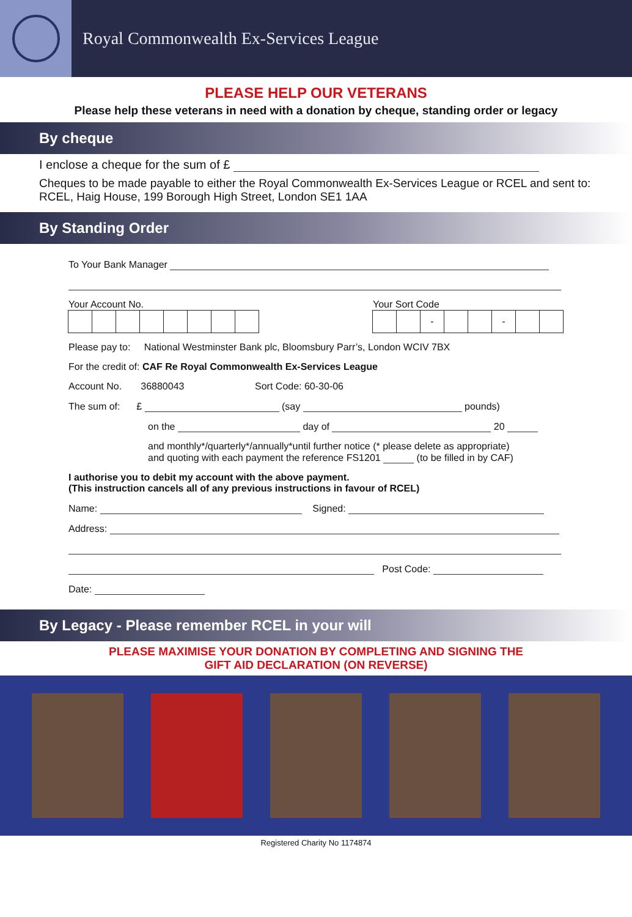Royal Commonwealth Ex-Services League
PLEASE HELP OUR VETERANS
Please help these veterans in need with a donation by cheque, standing order or legacy
By cheque
I enclose a cheque for the sum of £
Cheques to be made payable to either the Royal Commonwealth Ex-Services League or RCEL and sent to: RCEL, Haig House, 199 Borough High Street, London SE1 1AA
By Standing Order
To Your Bank Manager
Your Account No. Your Sort Code
- -
Please pay to: National Westminster Bank plc, Bloomsbury Parr’s, London WCIV 7BX
For the credit of: CAF Re Royal Commonwealth Ex-Services League
Account No. 36880043 Sort Code: 60-30-06
The sum of: £ (say pounds)
on the day of 20
and monthly*/quarterly*/annually*until further notice (* please delete as appropriate)
and quoting with each payment the reference FS1201 (to be filled in by CAF)
I authorise you to debit my account with the above payment.
(This instruction cancels all of any previous instructions in favour of RCEL)
Name: Signed:
Address:
Post Code:
Date:
By Legacy - Please remember RCEL in your will
PLEASE MAXIMISE YOUR DONATION BY COMPLETING AND SIGNING THE
GIFT AID DECLARATION (ON REVERSE)
Registered Charity No 1174874